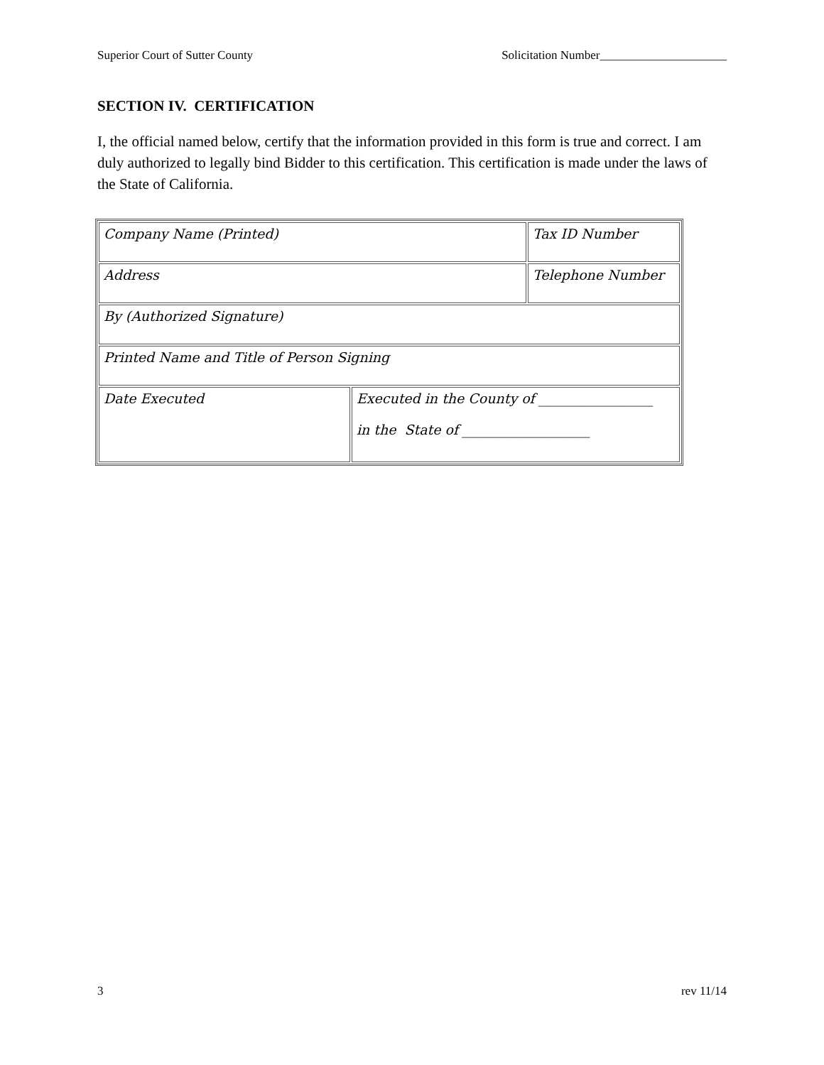Superior Court of Sutter County Solicitation Number_____________________
SECTION IV. CERTIFICATION
I, the official named below, certify that the information provided in this form is true and correct. I am duly authorized to legally bind Bidder to this certification. This certification is made under the laws of the State of California.
| Company Name (Printed) | | Tax ID Number |
| Address | | Telephone Number |
| By (Authorized Signature) | | |
| Printed Name and Title of Person Signing | | |
| Date Executed | Executed in the County of _________________ in the State of ___________________ | |
3 rev 11/14